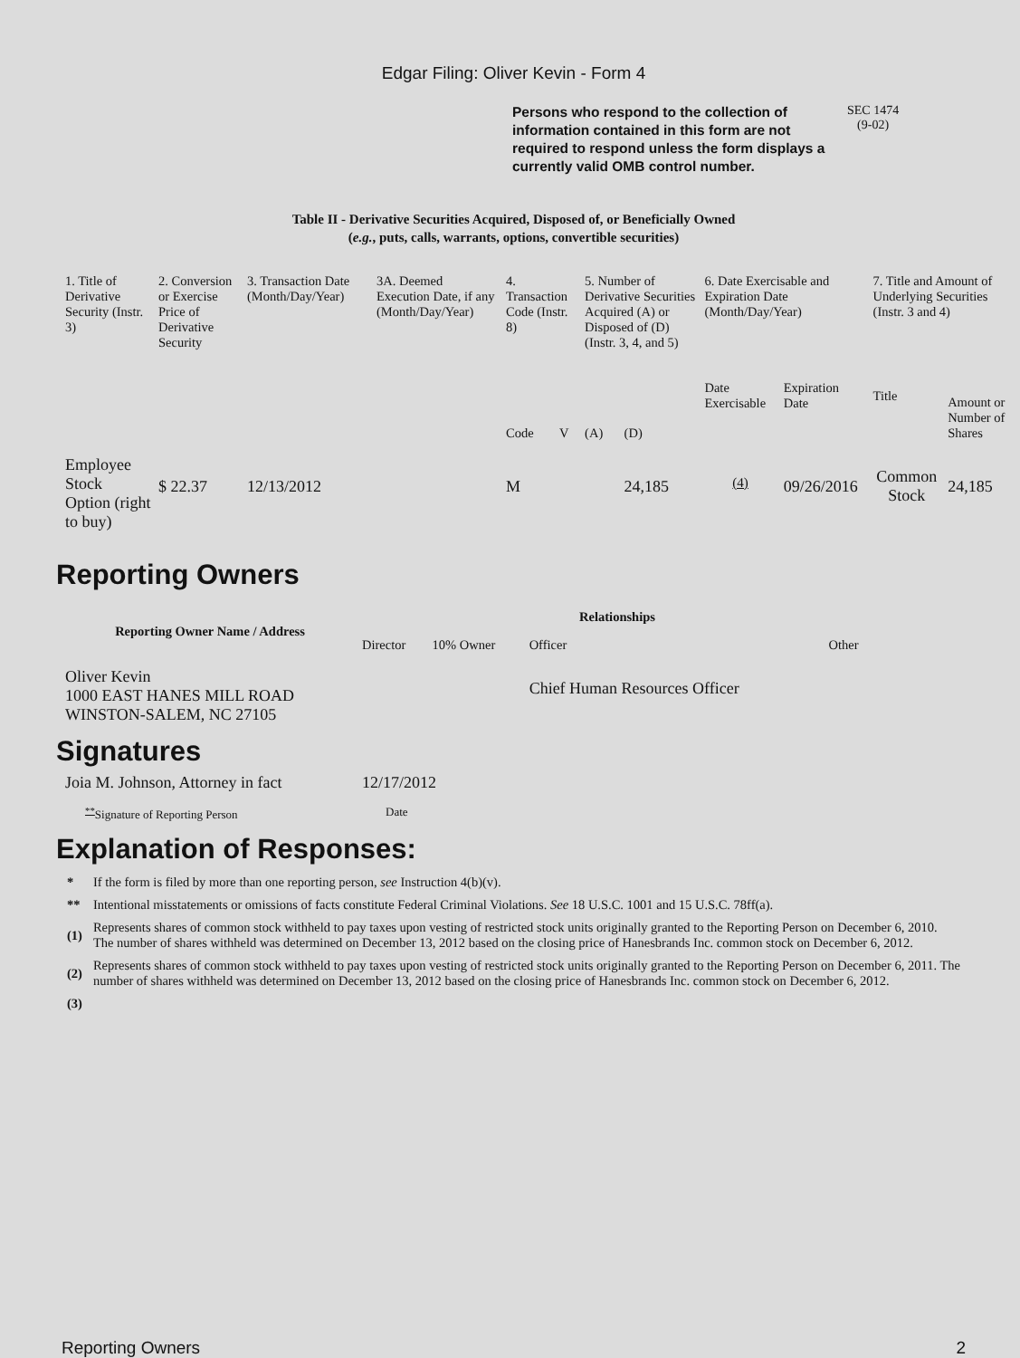Edgar Filing: Oliver Kevin - Form 4
Persons who respond to the collection of information contained in this form are not required to respond unless the form displays a currently valid OMB control number.
SEC 1474
(9-02)
Table II - Derivative Securities Acquired, Disposed of, or Beneficially Owned
(e.g., puts, calls, warrants, options, convertible securities)
| 1. Title of Derivative Security (Instr. 3) | 2. Conversion or Exercise Price of Derivative Security | 3. Transaction Date (Month/Day/Year) | 3A. Deemed Execution Date, if any (Month/Day/Year) | 4. Transaction Code (Instr. 8) | | 5. Number of Derivative Securities Acquired (A) or Disposed of (D) (Instr. 3, 4, and 5) | | 6. Date Exercisable and Expiration Date (Month/Day/Year) | | 7. Title and Amount of Underlying Securities (Instr. 3 and 4) | |
| | | | | Code | V | (A) | (D) | Date Exercisable | Expiration Date | Title | Amount or Number of Shares |
| Employee Stock Option (right to buy) | $ 22.37 | 12/13/2012 | | M | | | 24,185 | <sup>(4)</sup> | 09/26/2016 | Common Stock | 24,185 |
Reporting Owners
| Reporting Owner Name / Address | Relationships | | | |
| --- | --- | --- | --- | --- |
| | Director | 10% Owner | Officer | Other |
| Oliver Kevin 1000 EAST HANES MILL ROAD WINSTON-SALEM, NC 27105 | | | Chief Human Resources Officer | |
Signatures
| Joia M. Johnson, Attorney in fact | 12/17/2012 |
| <sup>**</sup> Signature of Reporting Person | Date |
Explanation of Responses:
| * | If the form is filed by more than one reporting person, see Instruction 4(b)(v). |
| ** | Intentional misstatements or omissions of facts constitute Federal Criminal Violations. See 18 U.S.C. 1001 and 15 U.S.C. 78ff(a). |
| (1) | Represents shares of common stock withheld to pay taxes upon vesting of restricted stock units originally granted to the Reporting Person on December 6, 2010. The number of shares withheld was determined on December 13, 2012 based on the closing price of Hanesbrands Inc. common stock on December 6, 2012. |
| (2) | Represents shares of common stock withheld to pay taxes upon vesting of restricted stock units originally granted to the Reporting Person on December 6, 2011. The number of shares withheld was determined on December 13, 2012 based on the closing price of Hanesbrands Inc. common stock on December 6, 2012. |
| (3) | |
Reporting Owners 2